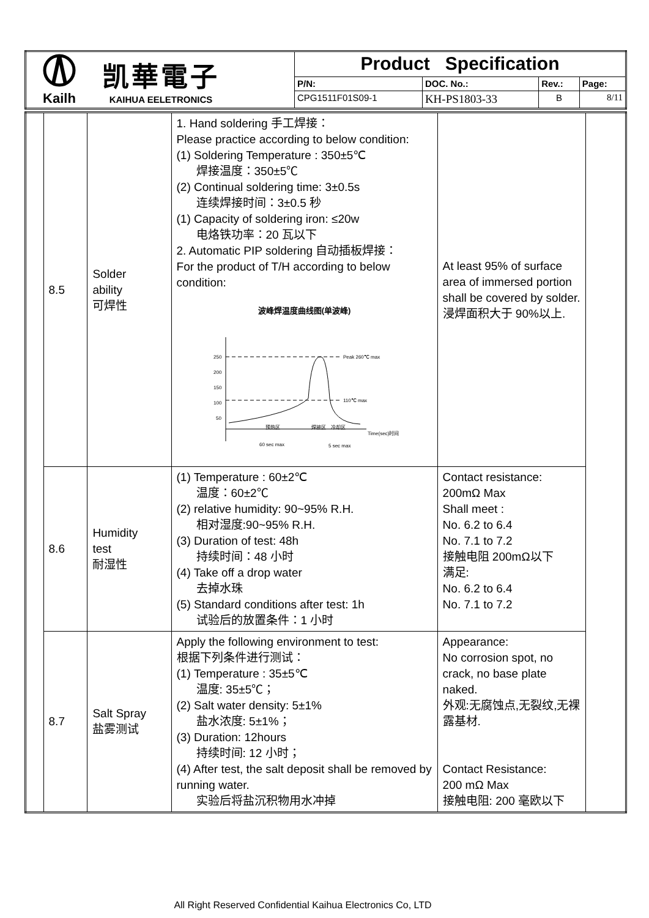| Kailh 凯華電子 KAIHUA EELETRONICS | Product Specification | | | |
| | P/N: | DOC. No.: | Rev.: | Page: |
| | CPG1511F01S09-1 | KH-PS1803-33 | B | 8/11 |
| | 8.5 | Solder ability 可焊性 | 1. Hand soldering 手工焊接： Please practice according to below condition: (1) Soldering Temperature : 350±5℃ 焊接温度：350±5℃ (2) Continual soldering time: 3±0.5s 连续焊接时间：3±0.5 秒 (1) Capacity of soldering iron: ≤20w 电烙铁功率：20 瓦以下 2. Automatic PIP soldering 自动插板焊接： For the product of T/H according to below condition: 波峰焊温度曲线图(单波峰) 250 200 150 100 50 Peak 260℃ max 110℃ max 预热区 焊接区 冷却区 Time(sec)时间 60 sec max 5 sec max | At least 95% of surface area of immersed portion shall be covered by solder. 浸焊面积大于 90%以上. | |
| | 8.6 | Humidity test 耐湿性 | (1) Temperature : 60±2℃ 温度：60±2℃ (2) relative humidity: 90~95% R.H. 相对湿度:90~95% R.H. (3) Duration of test: 48h 持续时间：48 小时 (4) Take off a drop water 去掉水珠 (5) Standard conditions after test: 1h 试验后的放置条件：1 小时 | Contact resistance: 200mΩ Max Shall meet : No. 6.2 to 6.4 No. 7.1 to 7.2 接触电阻 200mΩ以下 满足: No. 6.2 to 6.4 No. 7.1 to 7.2 | |
| | 8.7 | Salt Spray 盐雾测试 | Apply the following environment to test: 根据下列条件进行测试： (1) Temperature : 35±5℃ 温度: 35±5℃； (2) Salt water density: 5±1% 盐水浓度: 5±1%； (3) Duration: 12hours 持续时间: 12 小时； (4) After test, the salt deposit shall be removed by running water. 实验后将盐沉积物用水冲掉 | Appearance: No corrosion spot, no crack, no base plate naked. 外观:无腐蚀点,无裂纹,无裸露基材. Contact Resistance: 200 mΩ Max 接触电阻: 200 毫欧以下 | |
All Right Reserved Confidential Kaihua Electronics Co, LTD